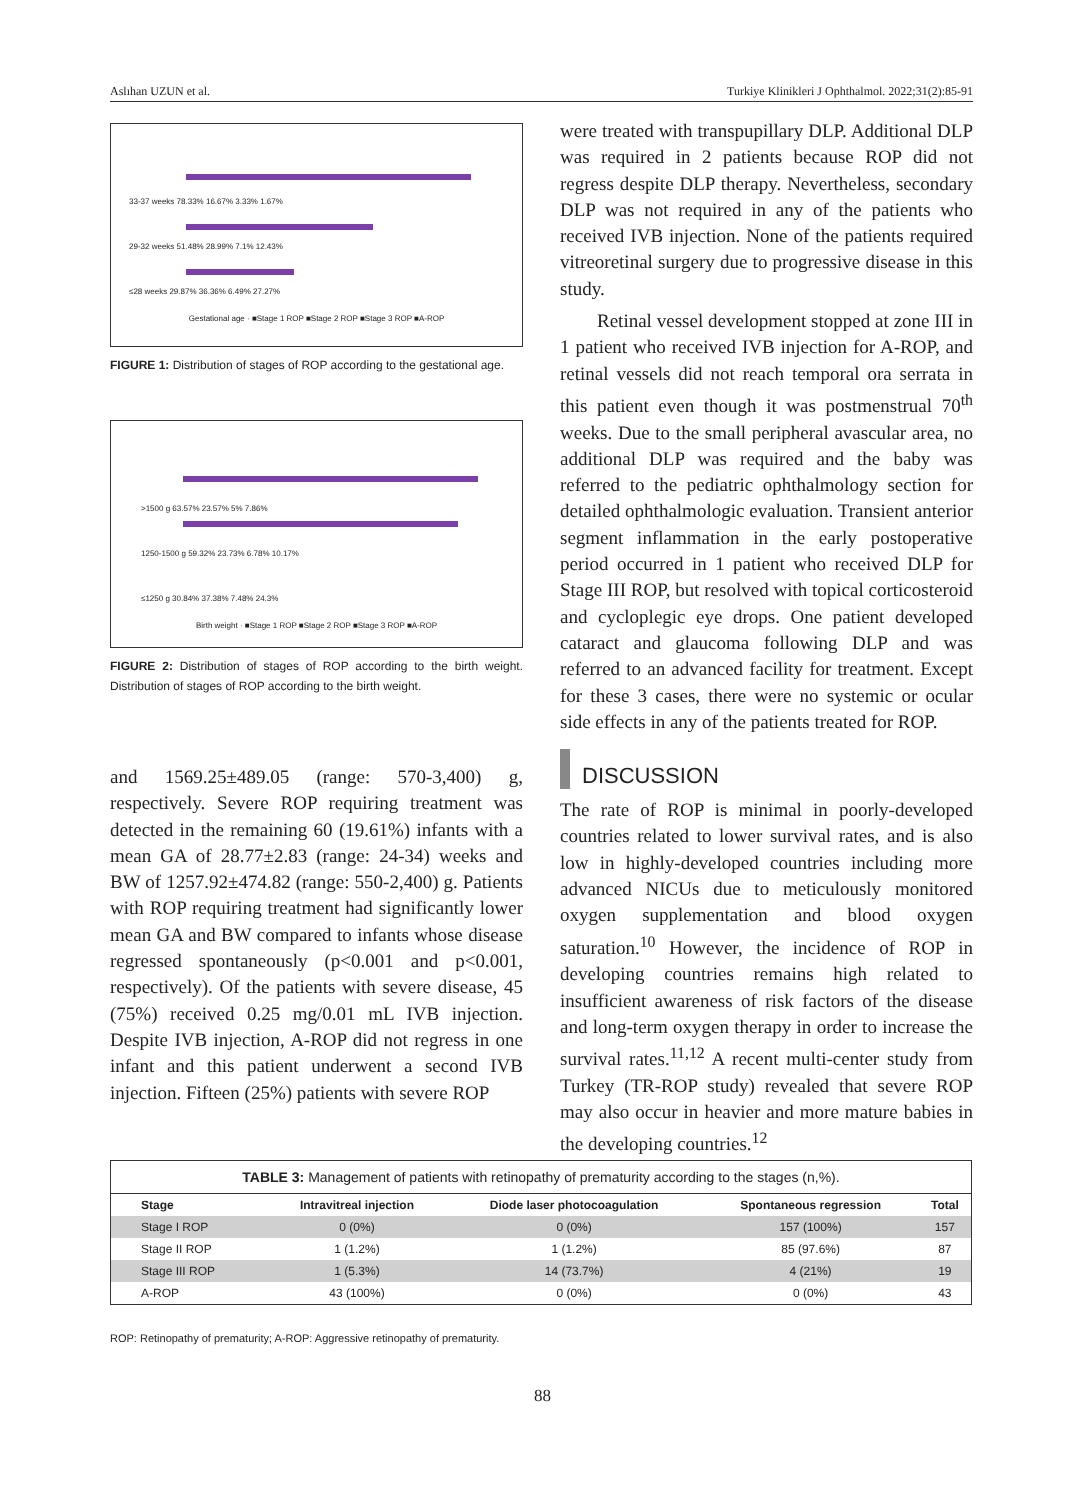Aslıhan UZUN et al. Turkiye Klinikleri J Ophthalmol. 2022;31(2):85-91
33-37 weeks 78.33% 16.67% 3.33% 1.67%
29-32 weeks 51.48% 28.99% 7.1% 12.43%
≤28 weeks 29.87% 36.36% 6.49% 27.27%
Gestational age · ■Stage 1 ROP ■Stage 2 ROP ■Stage 3 ROP ■A-ROP
FIGURE 1: Distribution of stages of ROP according to the gestational age.
>1500 g 63.57% 23.57% 5% 7.86%
1250-1500 g 59.32% 23.73% 6.78% 10.17%
≤1250 g 30.84% 37.38% 7.48% 24.3%
Birth weight · ■Stage 1 ROP ■Stage 2 ROP ■Stage 3 ROP ■A-ROP
FIGURE 2: Distribution of stages of ROP according to the birth weight. Distribution of stages of ROP according to the birth weight.
and 1569.25±489.05 (range: 570-3,400) g, respectively. Severe ROP requiring treatment was detected in the remaining 60 (19.61%) infants with a mean GA of 28.77±2.83 (range: 24-34) weeks and BW of 1257.92±474.82 (range: 550-2,400) g. Patients with ROP requiring treatment had significantly lower mean GA and BW compared to infants whose disease regressed spontaneously (p<0.001 and p<0.001, respectively). Of the patients with severe disease, 45 (75%) received 0.25 mg/0.01 mL IVB injection. Despite IVB injection, A-ROP did not regress in one infant and this patient underwent a second IVB injection. Fifteen (25%) patients with severe ROP
were treated with transpupillary DLP. Additional DLP was required in 2 patients because ROP did not regress despite DLP therapy. Nevertheless, secondary DLP was not required in any of the patients who received IVB injection. None of the patients required vitreoretinal surgery due to progressive disease in this study.
Retinal vessel development stopped at zone III in 1 patient who received IVB injection for A-ROP, and retinal vessels did not reach temporal ora serrata in this patient even though it was postmenstrual 70<sup>th</sup> weeks. Due to the small peripheral avascular area, no additional DLP was required and the baby was referred to the pediatric ophthalmology section for detailed ophthalmologic evaluation. Transient anterior segment inflammation in the early postoperative period occurred in 1 patient who received DLP for Stage III ROP, but resolved with topical corticosteroid and cycloplegic eye drops. One patient developed cataract and glaucoma following DLP and was referred to an advanced facility for treatment. Except for these 3 cases, there were no systemic or ocular side effects in any of the patients treated for ROP.
DISCUSSION
The rate of ROP is minimal in poorly-developed countries related to lower survival rates, and is also low in highly-developed countries including more advanced NICUs due to meticulously monitored oxygen supplementation and blood oxygen saturation.<sup>10</sup> However, the incidence of ROP in developing countries remains high related to insufficient awareness of risk factors of the disease and long-term oxygen therapy in order to increase the survival rates.<sup>11,12</sup> A recent multi-center study from Turkey (TR-ROP study) revealed that severe ROP may also occur in heavier and more mature babies in the developing countries.<sup>12</sup>
| TABLE 3: Management of patients with retinopathy of prematurity according to the stages (n,%). | | | | |
| Stage | Intravitreal injection | Diode laser photocoagulation | Spontaneous regression | Total |
| Stage I ROP | 0 (0%) | 0 (0%) | 157 (100%) | 157 |
| Stage II ROP | 1 (1.2%) | 1 (1.2%) | 85 (97.6%) | 87 |
| Stage III ROP | 1 (5.3%) | 14 (73.7%) | 4 (21%) | 19 |
| A-ROP | 43 (100%) | 0 (0%) | 0 (0%) | 43 |
ROP: Retinopathy of prematurity; A-ROP: Aggressive retinopathy of prematurity.
88